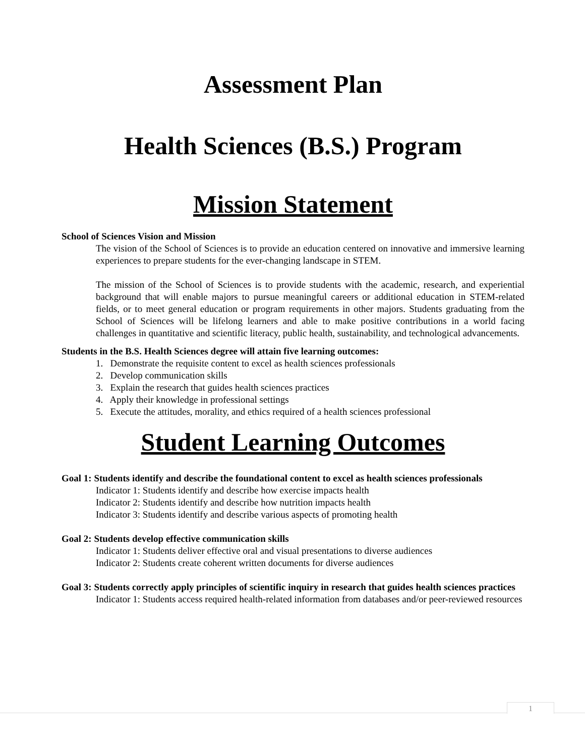Assessment Plan
Health Sciences (B.S.) Program
Mission Statement
School of Sciences Vision and Mission
The vision of the School of Sciences is to provide an education centered on innovative and immersive learning experiences to prepare students for the ever-changing landscape in STEM.
The mission of the School of Sciences is to provide students with the academic, research, and experiential background that will enable majors to pursue meaningful careers or additional education in STEM-related fields, or to meet general education or program requirements in other majors. Students graduating from the School of Sciences will be lifelong learners and able to make positive contributions in a world facing challenges in quantitative and scientific literacy, public health, sustainability, and technological advancements.
Students in the B.S. Health Sciences degree will attain five learning outcomes:
1. Demonstrate the requisite content to excel as health sciences professionals
2. Develop communication skills
3. Explain the research that guides health sciences practices
4. Apply their knowledge in professional settings
5. Execute the attitudes, morality, and ethics required of a health sciences professional
Student Learning Outcomes
Goal 1: Students identify and describe the foundational content to excel as health sciences professionals
Indicator 1: Students identify and describe how exercise impacts health
Indicator 2: Students identify and describe how nutrition impacts health
Indicator 3: Students identify and describe various aspects of promoting health
Goal 2: Students develop effective communication skills
Indicator 1: Students deliver effective oral and visual presentations to diverse audiences
Indicator 2: Students create coherent written documents for diverse audiences
Goal 3: Students correctly apply principles of scientific inquiry in research that guides health sciences practices
Indicator 1: Students access required health-related information from databases and/or peer-reviewed resources
1